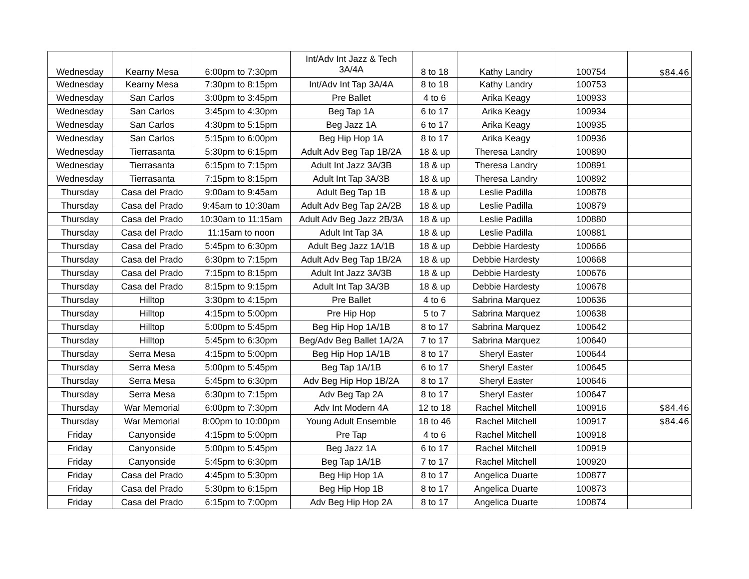| Wednesday | Kearny Mesa | 6:00pm to 7:30pm | Int/Adv Int Jazz & Tech 3A/4A | 8 to 18 | Kathy Landry | 100754 | $84.46 |
| Wednesday | Kearny Mesa | 7:30pm to 8:15pm | Int/Adv Int Tap 3A/4A | 8 to 18 | Kathy Landry | 100753 | |
| Wednesday | San Carlos | 3:00pm to 3:45pm | Pre Ballet | 4 to 6 | Arika Keagy | 100933 | |
| Wednesday | San Carlos | 3:45pm to 4:30pm | Beg Tap 1A | 6 to 17 | Arika Keagy | 100934 | |
| Wednesday | San Carlos | 4:30pm to 5:15pm | Beg Jazz 1A | 6 to 17 | Arika Keagy | 100935 | |
| Wednesday | San Carlos | 5:15pm to 6:00pm | Beg Hip Hop 1A | 8 to 17 | Arika Keagy | 100936 | |
| Wednesday | Tierrasanta | 5:30pm to 6:15pm | Adult Adv Beg Tap 1B/2A | 18 & up | Theresa Landry | 100890 | |
| Wednesday | Tierrasanta | 6:15pm to 7:15pm | Adult Int Jazz 3A/3B | 18 & up | Theresa Landry | 100891 | |
| Wednesday | Tierrasanta | 7:15pm to 8:15pm | Adult Int Tap 3A/3B | 18 & up | Theresa Landry | 100892 | |
| Thursday | Casa del Prado | 9:00am to 9:45am | Adult Beg Tap 1B | 18 & up | Leslie Padilla | 100878 | |
| Thursday | Casa del Prado | 9:45am to 10:30am | Adult Adv Beg Tap 2A/2B | 18 & up | Leslie Padilla | 100879 | |
| Thursday | Casa del Prado | 10:30am to 11:15am | Adult Adv Beg Jazz 2B/3A | 18 & up | Leslie Padilla | 100880 | |
| Thursday | Casa del Prado | 11:15am to noon | Adult Int Tap 3A | 18 & up | Leslie Padilla | 100881 | |
| Thursday | Casa del Prado | 5:45pm to 6:30pm | Adult Beg Jazz 1A/1B | 18 & up | Debbie Hardesty | 100666 | |
| Thursday | Casa del Prado | 6:30pm to 7:15pm | Adult Adv Beg Tap 1B/2A | 18 & up | Debbie Hardesty | 100668 | |
| Thursday | Casa del Prado | 7:15pm to 8:15pm | Adult Int Jazz 3A/3B | 18 & up | Debbie Hardesty | 100676 | |
| Thursday | Casa del Prado | 8:15pm to 9:15pm | Adult Int Tap 3A/3B | 18 & up | Debbie Hardesty | 100678 | |
| Thursday | Hilltop | 3:30pm to 4:15pm | Pre Ballet | 4 to 6 | Sabrina Marquez | 100636 | |
| Thursday | Hilltop | 4:15pm to 5:00pm | Pre Hip Hop | 5 to 7 | Sabrina Marquez | 100638 | |
| Thursday | Hilltop | 5:00pm to 5:45pm | Beg Hip Hop 1A/1B | 8 to 17 | Sabrina Marquez | 100642 | |
| Thursday | Hilltop | 5:45pm to 6:30pm | Beg/Adv Beg Ballet 1A/2A | 7 to 17 | Sabrina Marquez | 100640 | |
| Thursday | Serra Mesa | 4:15pm to 5:00pm | Beg Hip Hop 1A/1B | 8 to 17 | Sheryl Easter | 100644 | |
| Thursday | Serra Mesa | 5:00pm to 5:45pm | Beg Tap 1A/1B | 6 to 17 | Sheryl Easter | 100645 | |
| Thursday | Serra Mesa | 5:45pm to 6:30pm | Adv Beg Hip Hop 1B/2A | 8 to 17 | Sheryl Easter | 100646 | |
| Thursday | Serra Mesa | 6:30pm to 7:15pm | Adv Beg Tap 2A | 8 to 17 | Sheryl Easter | 100647 | |
| Thursday | War Memorial | 6:00pm to 7:30pm | Adv Int Modern 4A | 12 to 18 | Rachel Mitchell | 100916 | $84.46 |
| Thursday | War Memorial | 8:00pm to 10:00pm | Young Adult Ensemble | 18 to 46 | Rachel Mitchell | 100917 | $84.46 |
| Friday | Canyonside | 4:15pm to 5:00pm | Pre Tap | 4 to 6 | Rachel Mitchell | 100918 | |
| Friday | Canyonside | 5:00pm to 5:45pm | Beg Jazz 1A | 6 to 17 | Rachel Mitchell | 100919 | |
| Friday | Canyonside | 5:45pm to 6:30pm | Beg Tap 1A/1B | 7 to 17 | Rachel Mitchell | 100920 | |
| Friday | Casa del Prado | 4:45pm to 5:30pm | Beg Hip Hop 1A | 8 to 17 | Angelica Duarte | 100877 | |
| Friday | Casa del Prado | 5:30pm to 6:15pm | Beg Hip Hop 1B | 8 to 17 | Angelica Duarte | 100873 | |
| Friday | Casa del Prado | 6:15pm to 7:00pm | Adv Beg Hip Hop 2A | 8 to 17 | Angelica Duarte | 100874 | |